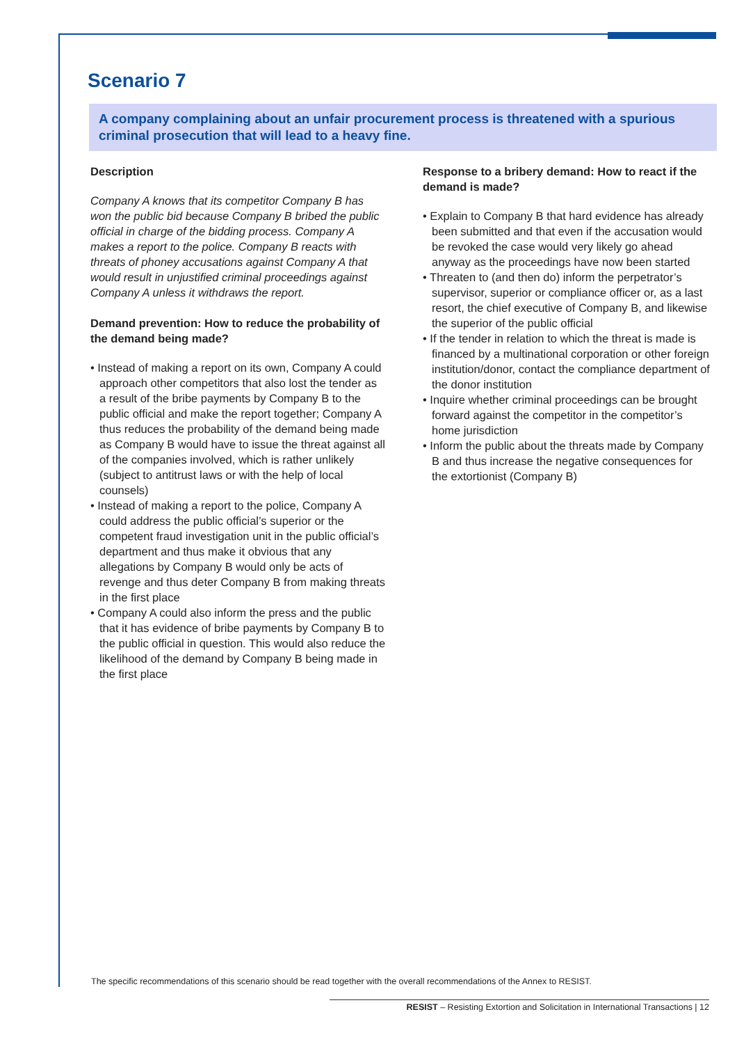Scenario 7
A company complaining about an unfair procurement process is threatened with a spurious criminal prosecution that will lead to a heavy fine.
Description
Company A knows that its competitor Company B has won the public bid because Company B bribed the public official in charge of the bidding process. Company A makes a report to the police. Company B reacts with threats of phoney accusations against Company A that would result in unjustified criminal proceedings against Company A unless it withdraws the report.
Demand prevention: How to reduce the probability of the demand being made?
• Instead of making a report on its own, Company A could approach other competitors that also lost the tender as a result of the bribe payments by Company B to the public official and make the report together; Company A thus reduces the probability of the demand being made as Company B would have to issue the threat against all of the companies involved, which is rather unlikely (subject to antitrust laws or with the help of local counsels)
• Instead of making a report to the police, Company A could address the public official’s superior or the competent fraud investigation unit in the public official’s department and thus make it obvious that any allegations by Company B would only be acts of revenge and thus deter Company B from making threats in the first place
• Company A could also inform the press and the public that it has evidence of bribe payments by Company B to the public official in question. This would also reduce the likelihood of the demand by Company B being made in the first place
Response to a bribery demand: How to react if the demand is made?
• Explain to Company B that hard evidence has already been submitted and that even if the accusation would be revoked the case would very likely go ahead anyway as the proceedings have now been started
• Threaten to (and then do) inform the perpetrator’s supervisor, superior or compliance officer or, as a last resort, the chief executive of Company B, and likewise the superior of the public official
• If the tender in relation to which the threat is made is financed by a multinational corporation or other foreign institution/donor, contact the compliance department of the donor institution
• Inquire whether criminal proceedings can be brought forward against the competitor in the competitor’s home jurisdiction
• Inform the public about the threats made by Company B and thus increase the negative consequences for the extortionist (Company B)
The specific recommendations of this scenario should be read together with the overall recommendations of the Annex to RESIST.
RESIST – Resisting Extortion and Solicitation in International Transactions | 12